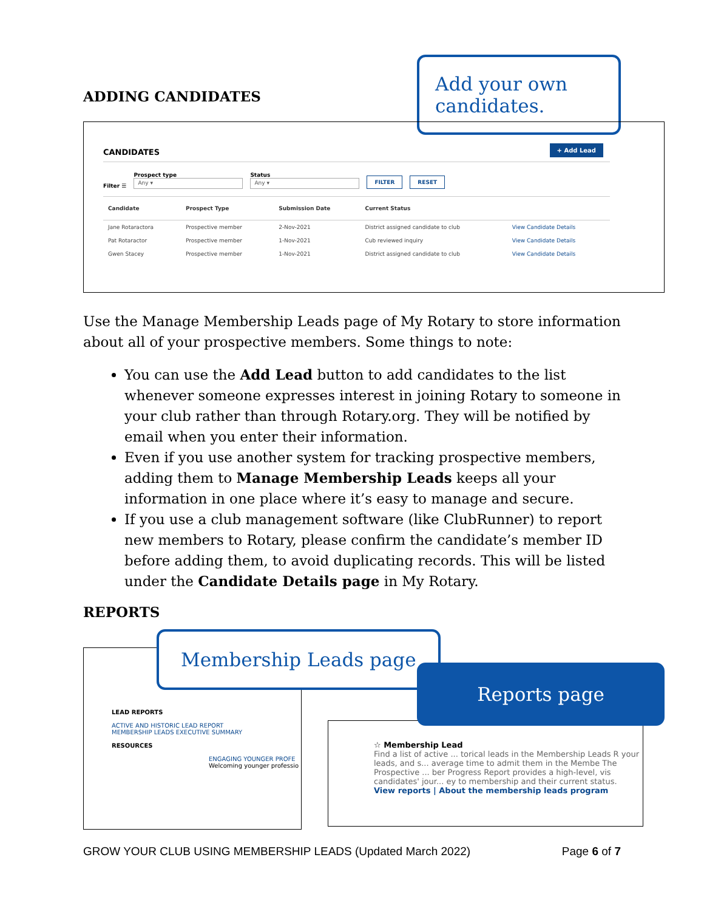ADDING CANDIDATES
Add your own candidates.
CANDIDATES
+ Add Lead
Filter ☰
Prospect type
Any ▾
Status
Any ▾
FILTER RESET
| Candidate | Prospect Type | Submission Date | Current Status | |
| --- | --- | --- | --- | --- |
| Jane Rotaractora | Prospective member | 2-Nov-2021 | District assigned candidate to club | View Candidate Details |
| Pat Rotaractor | Prospective member | 1-Nov-2021 | Cub reviewed inquiry | View Candidate Details |
| Gwen Stacey | Prospective member | 1-Nov-2021 | District assigned candidate to club | View Candidate Details |
Use the Manage Membership Leads page of My Rotary to store information about all of your prospective members. Some things to note:
You can use the Add Lead button to add candidates to the list whenever someone expresses interest in joining Rotary to someone in your club rather than through Rotary.org. They will be notified by email when you enter their information.
Even if you use another system for tracking prospective members, adding them to Manage Membership Leads keeps all your information in one place where it’s easy to manage and secure.
If you use a club management software (like ClubRunner) to report new members to Rotary, please confirm the candidate’s member ID before adding them, to avoid duplicating records. This will be listed under the Candidate Details page in My Rotary.
REPORTS
LEAD REPORTS
ACTIVE AND HISTORIC LEAD REPORT
MEMBERSHIP LEADS EXECUTIVE SUMMARY
RESOURCES
ENGAGING YOUNGER PROFE
Welcoming younger professio
Membership Leads page
☆ Membership Lead
Find a list of active ... torical leads in the Membership Leads R your leads, and s... average time to admit them in the Membe The Prospective ... ber Progress Report provides a high-level, vis candidates' jour... ey to membership and their current status.
View reports | About the membership leads program
Reports page
GROW YOUR CLUB USING MEMBERSHIP LEADS (Updated March 2022) Page 6 of 7